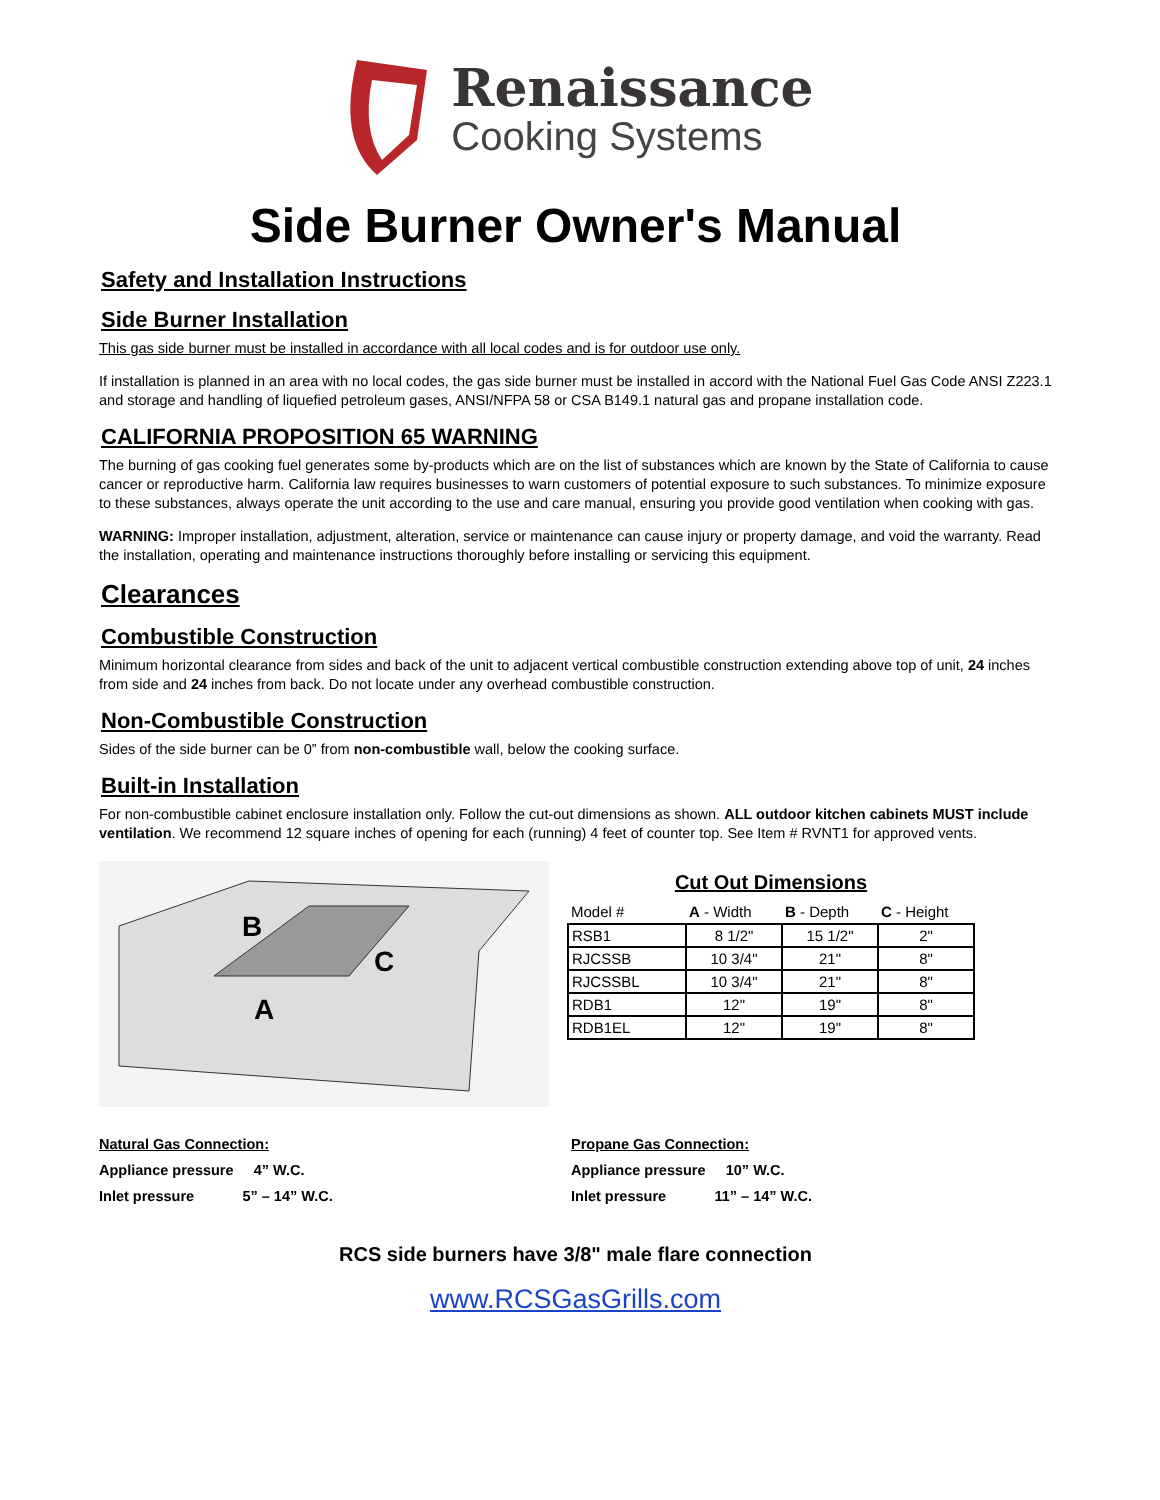Renaissance
Cooking Systems
Side Burner Owner's Manual
Safety and Installation Instructions
Side Burner Installation
This gas side burner must be installed in accordance with all local codes and is for outdoor use only.
If installation is planned in an area with no local codes, the gas side burner must be installed in accord with the National Fuel Gas Code ANSI Z223.1 and storage and handling of liquefied petroleum gases, ANSI/NFPA 58 or CSA B149.1 natural gas and propane installation code.
CALIFORNIA PROPOSITION 65 WARNING
The burning of gas cooking fuel generates some by-products which are on the list of substances which are known by the State of California to cause cancer or reproductive harm. California law requires businesses to warn customers of potential exposure to such substances. To minimize exposure to these substances, always operate the unit according to the use and care manual, ensuring you provide good ventilation when cooking with gas.
WARNING: Improper installation, adjustment, alteration, service or maintenance can cause injury or property damage, and void the warranty. Read the installation, operating and maintenance instructions thoroughly before installing or servicing this equipment.
Clearances
Combustible Construction
Minimum horizontal clearance from sides and back of the unit to adjacent vertical combustible construction extending above top of unit, 24 inches from side and 24 inches from back. Do not locate under any overhead combustible construction.
Non-Combustible Construction
Sides of the side burner can be 0” from non-combustible wall, below the cooking surface.
Built-in Installation
For non-combustible cabinet enclosure installation only. Follow the cut-out dimensions as shown. ALL outdoor kitchen cabinets MUST include ventilation. We recommend 12 square inches of opening for each (running) 4 feet of counter top. See Item # RVNT1 for approved vents.
B
C
A
Cut Out Dimensions
| Model # | A - Width | B - Depth | C - Height |
| --- | --- | --- | --- |
| RSB1 | 8 1/2" | 15 1/2" | 2" |
| RJCSSB | 10 3/4" | 21" | 8" |
| RJCSSBL | 10 3/4" | 21" | 8" |
| RDB1 | 12" | 19" | 8" |
| RDB1EL | 12" | 19" | 8" |
Natural Gas Connection:
Appliance pressure 4” W.C.
Inlet pressure 5” – 14” W.C.
Propane Gas Connection:
Appliance pressure 10” W.C.
Inlet pressure 11” – 14” W.C.
RCS side burners have 3/8" male flare connection
www.RCSGasGrills.com